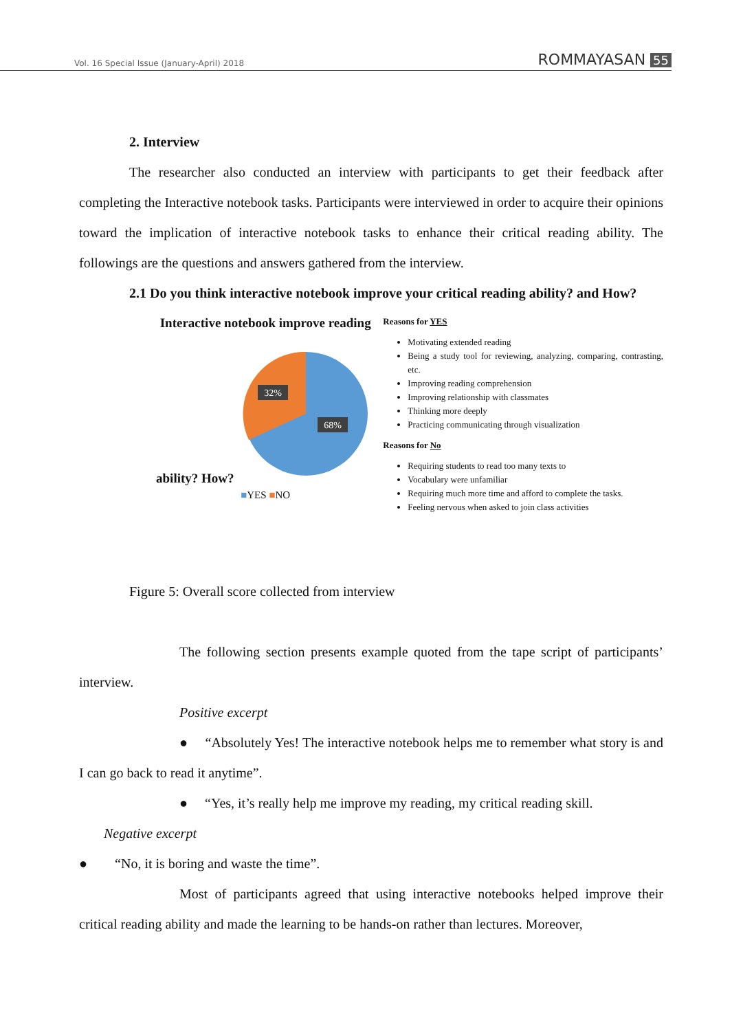Vol. 16 Special Issue (January-April) 2018
ROMMAYASAN 55
2. Interview
The researcher also conducted an interview with participants to get their feedback after completing the Interactive notebook tasks. Participants were interviewed in order to acquire their opinions toward the implication of interactive notebook tasks to enhance their critical reading ability. The followings are the questions and answers gathered from the interview.
2.1 Do you think interactive notebook improve your critical reading ability? and How?
Interactive notebook improve reading ability? How?
32%
68%
■YES ■NO
Reasons for YES
Motivating extended reading
Being a study tool for reviewing, analyzing, comparing, contrasting, etc.
Improving reading comprehension
Improving relationship with classmates
Thinking more deeply
Practicing communicating through visualization
Reasons for No
Requiring students to read too many texts to
Vocabulary were unfamiliar
Requiring much more time and afford to complete the tasks.
Feeling nervous when asked to join class activities
Figure 5: Overall score collected from interview
The following section presents example quoted from the tape script of participants’ interview.
Positive excerpt
● “Absolutely Yes! The interactive notebook helps me to remember what story is and I can go back to read it anytime”.
● “Yes, it’s really help me improve my reading, my critical reading skill.
Negative excerpt
● “No, it is boring and waste the time”.
Most of participants agreed that using interactive notebooks helped improve their critical reading ability and made the learning to be hands-on rather than lectures. Moreover,